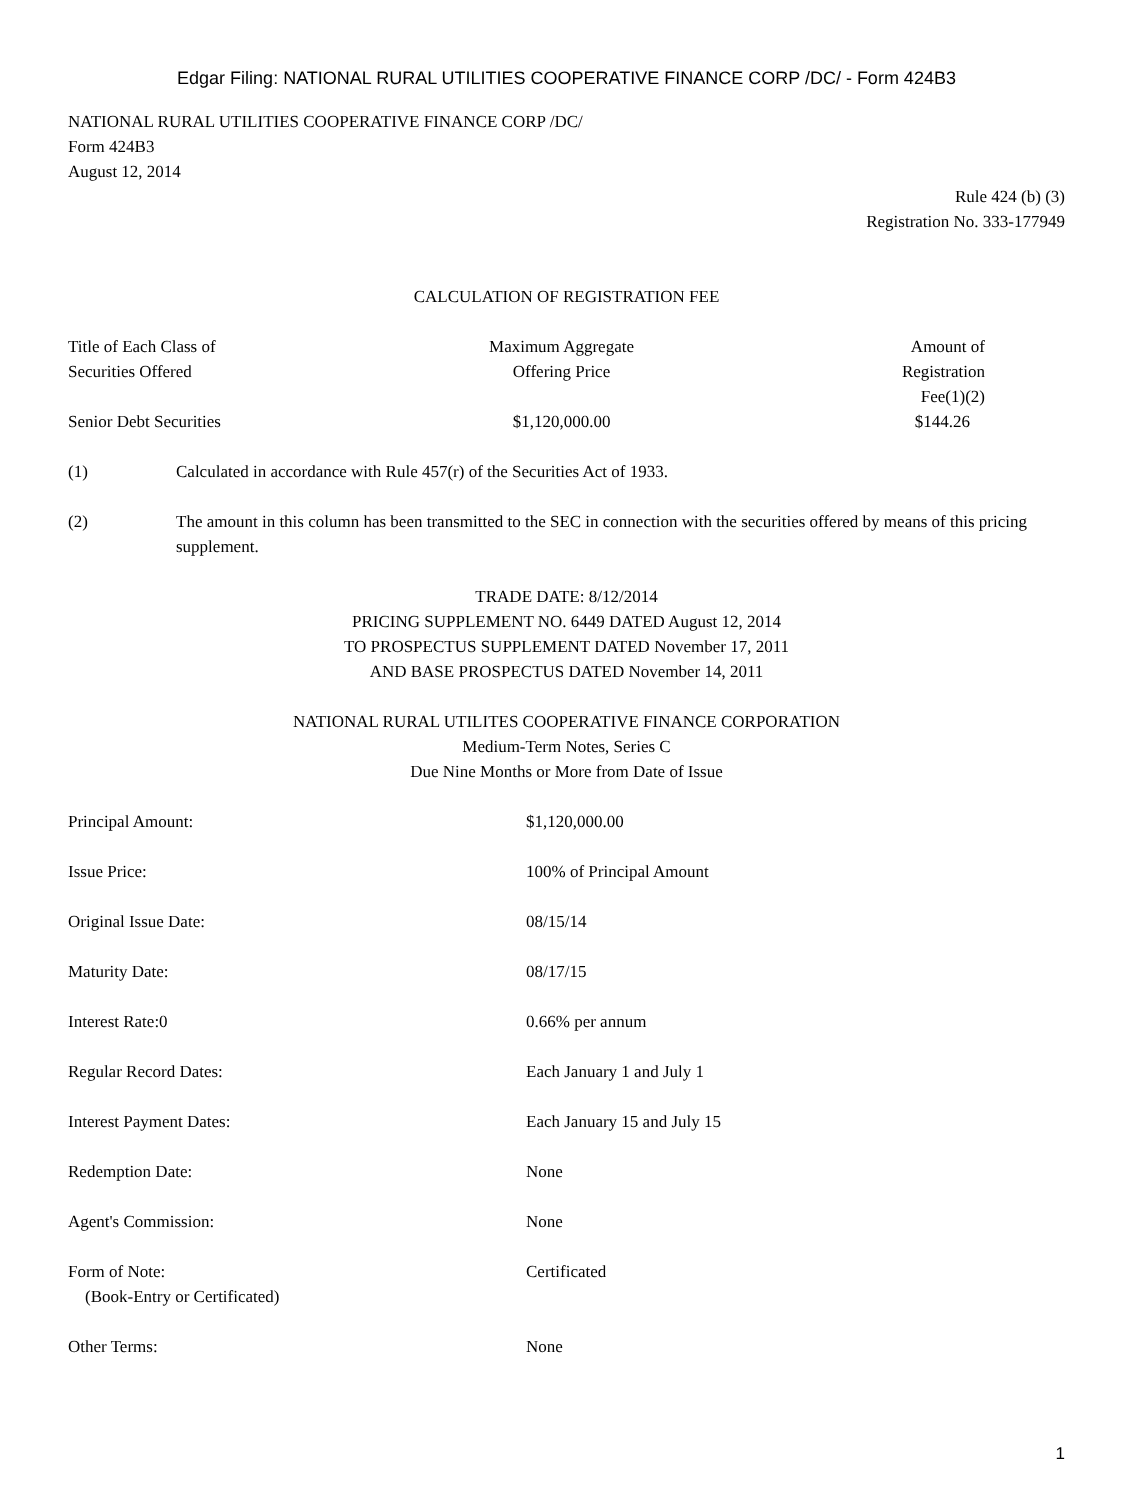Edgar Filing: NATIONAL RURAL UTILITIES COOPERATIVE FINANCE CORP /DC/ - Form 424B3
NATIONAL RURAL UTILITIES COOPERATIVE FINANCE CORP /DC/
Form 424B3
August 12, 2014
Rule 424 (b) (3)
Registration No. 333-177949
CALCULATION OF REGISTRATION FEE
| Title of Each Class of Securities Offered | Maximum Aggregate Offering Price | Amount of Registration Fee(1)(2) |
| --- | --- | --- |
| Senior Debt Securities | $1,120,000.00 | $144.26 |
| (1) | Calculated in accordance with Rule 457(r) of the Securities Act of 1933. |
| (2) | The amount in this column has been transmitted to the SEC in connection with the securities offered by means of this pricing supplement. |
TRADE DATE: 8/12/2014
PRICING SUPPLEMENT NO. 6449 DATED August 12, 2014
TO PROSPECTUS SUPPLEMENT DATED November 17, 2011
AND BASE PROSPECTUS DATED November 14, 2011
NATIONAL RURAL UTILITES COOPERATIVE FINANCE CORPORATION
Medium-Term Notes, Series C
Due Nine Months or More from Date of Issue
| Principal Amount: | $1,120,000.00 |
| Issue Price: | 100% of Principal Amount |
| Original Issue Date: | 08/15/14 |
| Maturity Date: | 08/17/15 |
| Interest Rate:0 | 0.66% per annum |
| Regular Record Dates: | Each January 1 and July 1 |
| Interest Payment Dates: | Each January 15 and July 15 |
| Redemption Date: | None |
| Agent's Commission: | None |
| Form of Note: (Book-Entry or Certificated) | Certificated |
| Other Terms: | None |
1